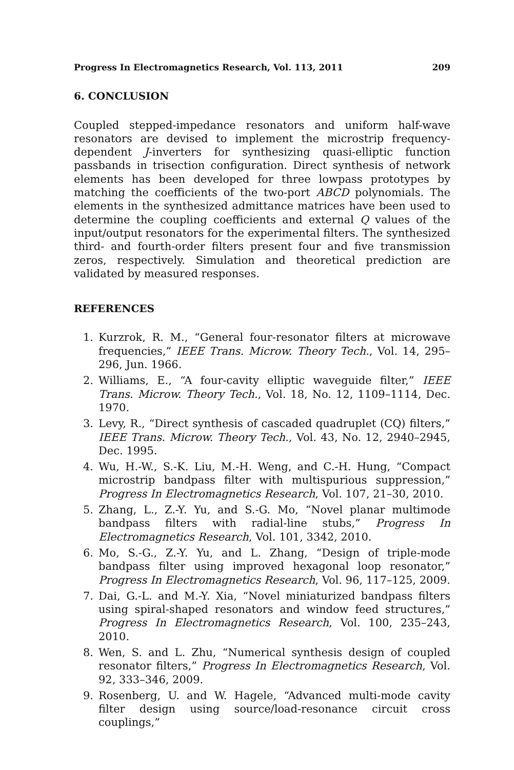Progress In Electromagnetics Research, Vol. 113, 2011 209
6. CONCLUSION
Coupled stepped-impedance resonators and uniform half-wave resonators are devised to implement the microstrip frequency-dependent J-inverters for synthesizing quasi-elliptic function passbands in trisection configuration. Direct synthesis of network elements has been developed for three lowpass prototypes by matching the coefficients of the two-port ABCD polynomials. The elements in the synthesized admittance matrices have been used to determine the coupling coefficients and external Q values of the input/output resonators for the experimental filters. The synthesized third- and fourth-order filters present four and five transmission zeros, respectively. Simulation and theoretical prediction are validated by measured responses.
REFERENCES
1. Kurzrok, R. M., “General four-resonator filters at microwave frequencies,” IEEE Trans. Microw. Theory Tech., Vol. 14, 295–296, Jun. 1966.
2. Williams, E., “A four-cavity elliptic waveguide filter,” IEEE Trans. Microw. Theory Tech., Vol. 18, No. 12, 1109–1114, Dec. 1970.
3. Levy, R., “Direct synthesis of cascaded quadruplet (CQ) filters,” IEEE Trans. Microw. Theory Tech., Vol. 43, No. 12, 2940–2945, Dec. 1995.
4. Wu, H.-W., S.-K. Liu, M.-H. Weng, and C.-H. Hung, “Compact microstrip bandpass filter with multispurious suppression,” Progress In Electromagnetics Research, Vol. 107, 21–30, 2010.
5. Zhang, L., Z.-Y. Yu, and S.-G. Mo, “Novel planar multimode bandpass filters with radial-line stubs,” Progress In Electromagnetics Research, Vol. 101, 3342, 2010.
6. Mo, S.-G., Z.-Y. Yu, and L. Zhang, “Design of triple-mode bandpass filter using improved hexagonal loop resonator,” Progress In Electromagnetics Research, Vol. 96, 117–125, 2009.
7. Dai, G.-L. and M.-Y. Xia, “Novel miniaturized bandpass filters using spiral-shaped resonators and window feed structures,” Progress In Electromagnetics Research, Vol. 100, 235–243, 2010.
8. Wen, S. and L. Zhu, “Numerical synthesis design of coupled resonator filters,” Progress In Electromagnetics Research, Vol. 92, 333–346, 2009.
9. Rosenberg, U. and W. Hagele, “Advanced multi-mode cavity filter design using source/load-resonance circuit cross couplings,”